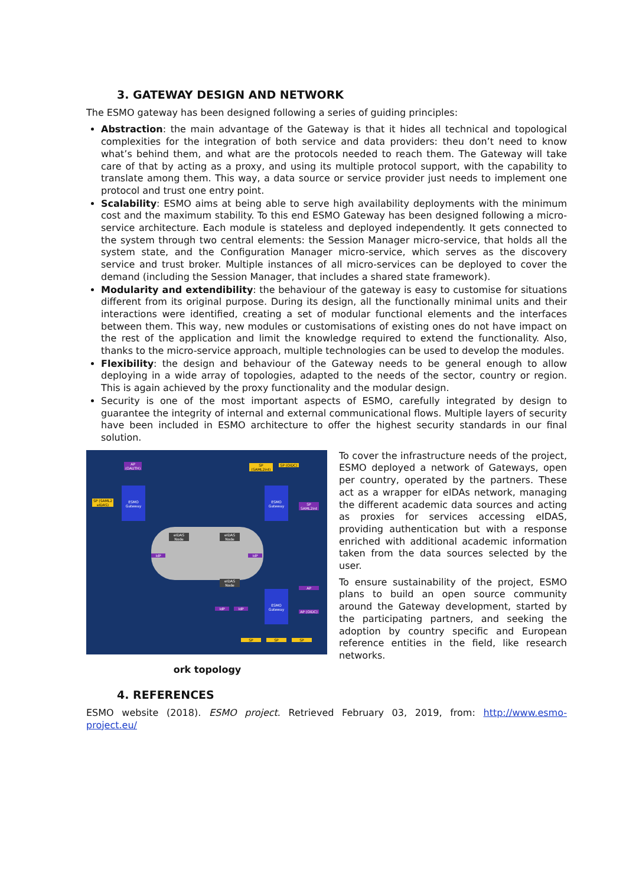3. GATEWAY DESIGN AND NETWORK
The ESMO gateway has been designed following a series of guiding principles:
Abstraction: the main advantage of the Gateway is that it hides all technical and topological complexities for the integration of both service and data providers: theu don’t need to know what’s behind them, and what are the protocols needed to reach them. The Gateway will take care of that by acting as a proxy, and using its multiple protocol support, with the capability to translate among them. This way, a data source or service provider just needs to implement one protocol and trust one entry point.
Scalability: ESMO aims at being able to serve high availability deployments with the minimum cost and the maximum stability. To this end ESMO Gateway has been designed following a micro-service architecture. Each module is stateless and deployed independently. It gets connected to the system through two central elements: the Session Manager micro-service, that holds all the system state, and the Configuration Manager micro-service, which serves as the discovery service and trust broker. Multiple instances of all micro-services can be deployed to cover the demand (including the Session Manager, that includes a shared state framework).
Modularity and extendibility: the behaviour of the gateway is easy to customise for situations different from its original purpose. During its design, all the functionally minimal units and their interactions were identified, creating a set of modular functional elements and the interfaces between them. This way, new modules or customisations of existing ones do not have impact on the rest of the application and limit the knowledge required to extend the functionality. Also, thanks to the micro-service approach, multiple technologies can be used to develop the modules.
Flexibility: the design and behaviour of the Gateway needs to be general enough to allow deploying in a wide array of topologies, adapted to the needs of the sector, country or region. This is again achieved by the proxy functionality and the modular design.
Security is one of the most important aspects of ESMO, carefully integrated by design to guarantee the integrity of internal and external communicational flows. Multiple layers of security have been included in ESMO architecture to offer the highest security standards in our final solution.
SP (SAML2 eIDAS)
ESMO Gateway
SP (SAML2int)
SP (OIDC)
ESMO Gateway
ESMO Gateway
AP (OAUTH)
SP SAML2int
AP
AP (OIDC)
eIDAS Node
eIDAS Node
eIDAS Node
IdP IdP
IdP IdP
SP SP SP
ork topology
To cover the infrastructure needs of the project, ESMO deployed a network of Gateways, open per country, operated by the partners. These act as a wrapper for eIDAs network, managing the different academic data sources and acting as proxies for services accessing eIDAS, providing authentication but with a response enriched with additional academic information taken from the data sources selected by the user.
To ensure sustainability of the project, ESMO plans to build an open source community around the Gateway development, started by the participating partners, and seeking the adoption by country specific and European reference entities in the field, like research networks.
4. REFERENCES
ESMO website (2018). ESMO project. Retrieved February 03, 2019, from: http://www.esmo-project.eu/